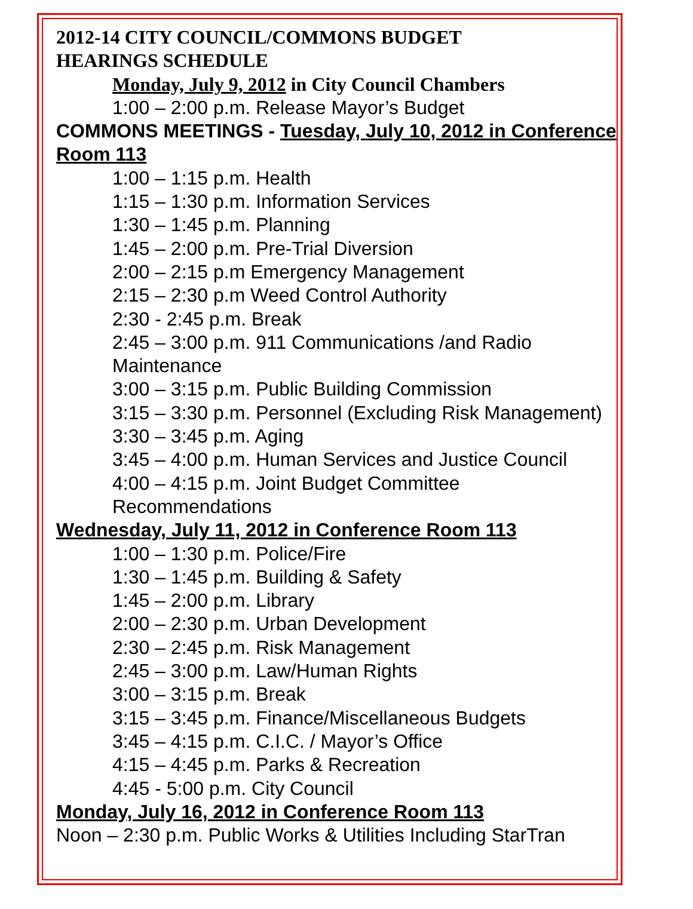2012-14 CITY COUNCIL/COMMONS BUDGET
HEARINGS SCHEDULE
Monday, July 9, 2012 in City Council Chambers
1:00 – 2:00 p.m. Release Mayor’s Budget
COMMONS MEETINGS - Tuesday, July 10, 2012 in Conference Room 113
1:00 – 1:15 p.m. Health
1:15 – 1:30 p.m. Information Services
1:30 – 1:45 p.m. Planning
1:45 – 2:00 p.m. Pre-Trial Diversion
2:00 – 2:15 p.m Emergency Management
2:15 – 2:30 p.m Weed Control Authority
2:30 - 2:45 p.m. Break
2:45 – 3:00 p.m. 911 Communications /and Radio Maintenance
3:00 – 3:15 p.m. Public Building Commission
3:15 – 3:30 p.m. Personnel (Excluding Risk Management)
3:30 – 3:45 p.m. Aging
3:45 – 4:00 p.m. Human Services and Justice Council
4:00 – 4:15 p.m. Joint Budget Committee Recommendations
Wednesday, July 11, 2012 in Conference Room 113
1:00 – 1:30 p.m. Police/Fire
1:30 – 1:45 p.m. Building & Safety
1:45 – 2:00 p.m. Library
2:00 – 2:30 p.m. Urban Development
2:30 – 2:45 p.m. Risk Management
2:45 – 3:00 p.m. Law/Human Rights
3:00 – 3:15 p.m. Break
3:15 – 3:45 p.m. Finance/Miscellaneous Budgets
3:45 – 4:15 p.m. C.I.C. / Mayor’s Office
4:15 – 4:45 p.m. Parks & Recreation
4:45 - 5:00 p.m. City Council
Monday, July 16, 2012 in Conference Room 113
Noon – 2:30 p.m. Public Works & Utilities Including StarTran